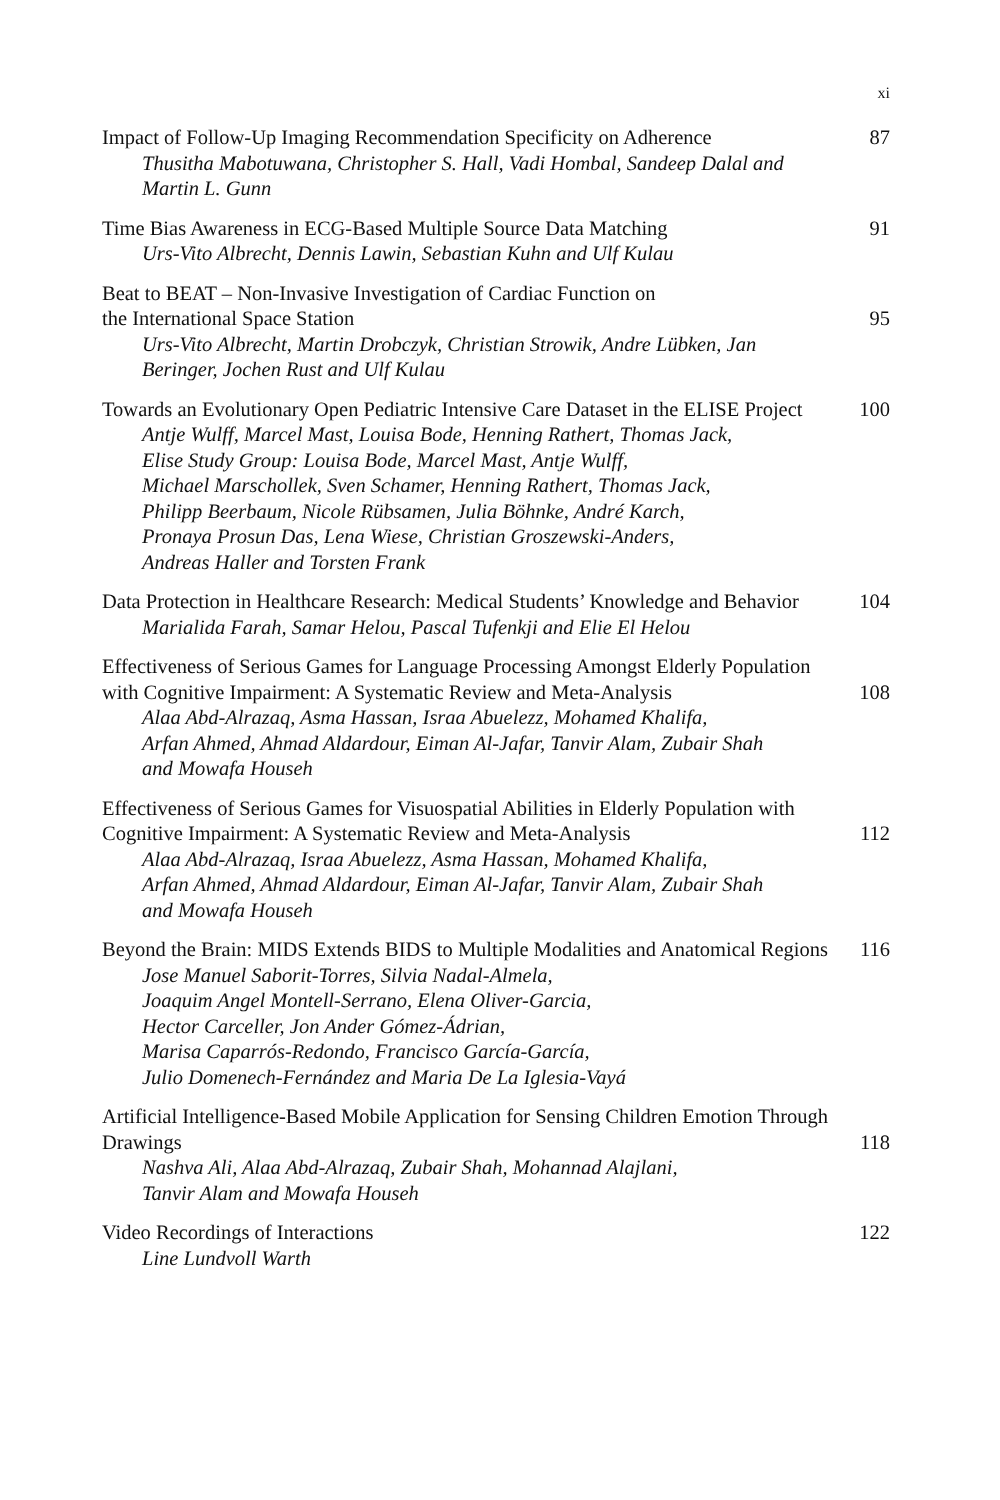xi
Impact of Follow-Up Imaging Recommendation Specificity on Adherence 87
Thusitha Mabotuwana, Christopher S. Hall, Vadi Hombal, Sandeep Dalal and Martin L. Gunn
Time Bias Awareness in ECG-Based Multiple Source Data Matching 91
Urs-Vito Albrecht, Dennis Lawin, Sebastian Kuhn and Ulf Kulau
Beat to BEAT – Non-Invasive Investigation of Cardiac Function on
the International Space Station 95
Urs-Vito Albrecht, Martin Drobczyk, Christian Strowik, Andre Lübken, Jan Beringer, Jochen Rust and Ulf Kulau
Towards an Evolutionary Open Pediatric Intensive Care Dataset in the ELISE Project 100
Antje Wulff, Marcel Mast, Louisa Bode, Henning Rathert, Thomas Jack,
Elise Study Group: Louisa Bode, Marcel Mast, Antje Wulff,
Michael Marschollek, Sven Schamer, Henning Rathert, Thomas Jack,
Philipp Beerbaum, Nicole Rübsamen, Julia Böhnke, André Karch,
Pronaya Prosun Das, Lena Wiese, Christian Groszewski-Anders,
Andreas Haller and Torsten Frank
Data Protection in Healthcare Research: Medical Students’ Knowledge and Behavior 104
Marialida Farah, Samar Helou, Pascal Tufenkji and Elie El Helou
Effectiveness of Serious Games for Language Processing Amongst Elderly Population with Cognitive Impairment: A Systematic Review and Meta-Analysis 108
Alaa Abd-Alrazaq, Asma Hassan, Israa Abuelezz, Mohamed Khalifa,
Arfan Ahmed, Ahmad Aldardour, Eiman Al-Jafar, Tanvir Alam, Zubair Shah
and Mowafa Househ
Effectiveness of Serious Games for Visuospatial Abilities in Elderly Population with Cognitive Impairment: A Systematic Review and Meta-Analysis 112
Alaa Abd-Alrazaq, Israa Abuelezz, Asma Hassan, Mohamed Khalifa,
Arfan Ahmed, Ahmad Aldardour, Eiman Al-Jafar, Tanvir Alam, Zubair Shah
and Mowafa Househ
Beyond the Brain: MIDS Extends BIDS to Multiple Modalities and Anatomical Regions 116
Jose Manuel Saborit-Torres, Silvia Nadal-Almela,
Joaquim Angel Montell-Serrano, Elena Oliver-Garcia,
Hector Carceller, Jon Ander Gómez-Ádrian,
Marisa Caparrós-Redondo, Francisco García-García,
Julio Domenech-Fernández and Maria De La Iglesia-Vayá
Artificial Intelligence-Based Mobile Application for Sensing Children Emotion Through Drawings 118
Nashva Ali, Alaa Abd-Alrazaq, Zubair Shah, Mohannad Alajlani,
Tanvir Alam and Mowafa Househ
Video Recordings of Interactions 122
Line Lundvoll Warth